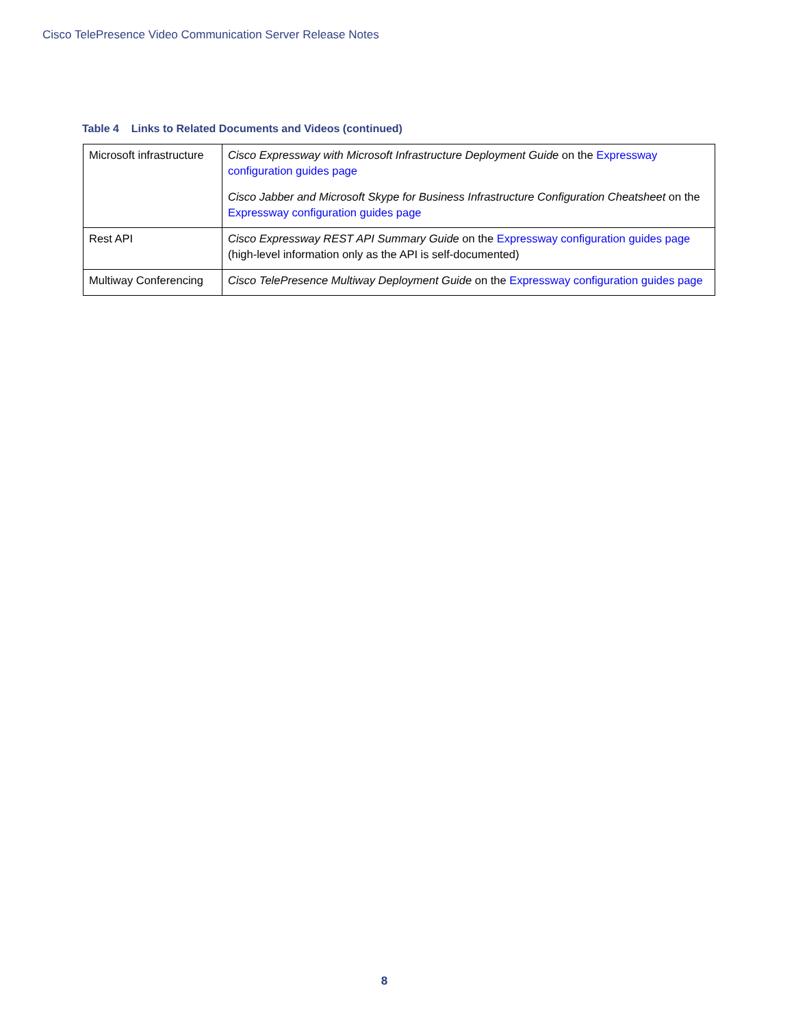Cisco TelePresence Video Communication Server Release Notes
Table 4 Links to Related Documents and Videos (continued)
| Microsoft infrastructure | Cisco Expressway with Microsoft Infrastructure Deployment Guide on the Expressway configuration guides page Cisco Jabber and Microsoft Skype for Business Infrastructure Configuration Cheatsheet on the Expressway configuration guides page |
| Rest API | Cisco Expressway REST API Summary Guide on the Expressway configuration guides page (high-level information only as the API is self-documented) |
| Multiway Conferencing | Cisco TelePresence Multiway Deployment Guide on the Expressway configuration guides page |
8